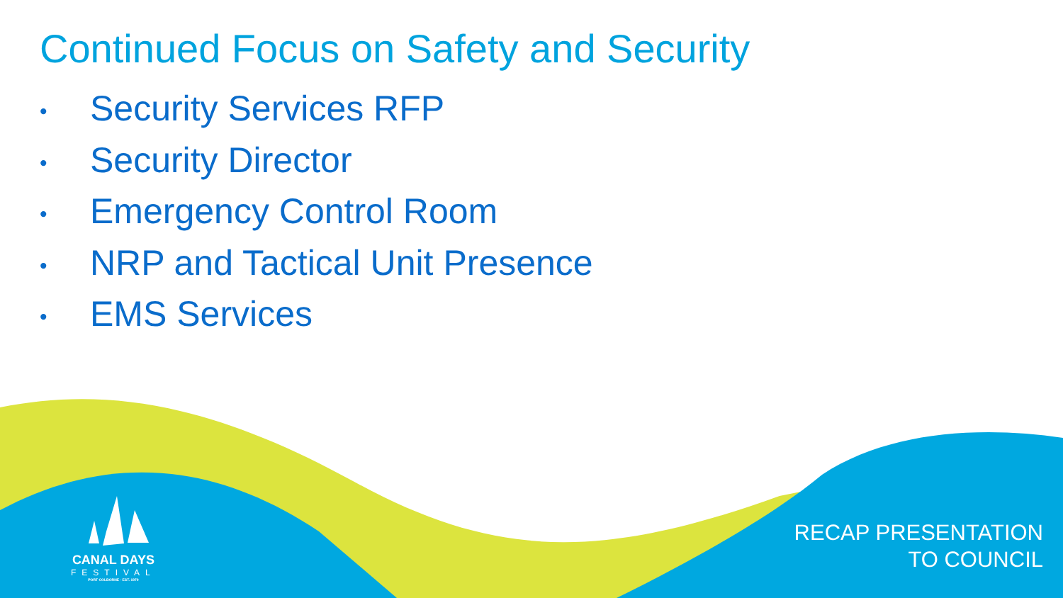Continued Focus on Safety and Security
• Security Services RFP
• Security Director
• Emergency Control Room
• NRP and Tactical Unit Presence
• EMS Services
CANAL DAYS
FESTIVAL
PORT COLBORNE · EST. 1979
RECAP PRESENTATION
TO COUNCIL